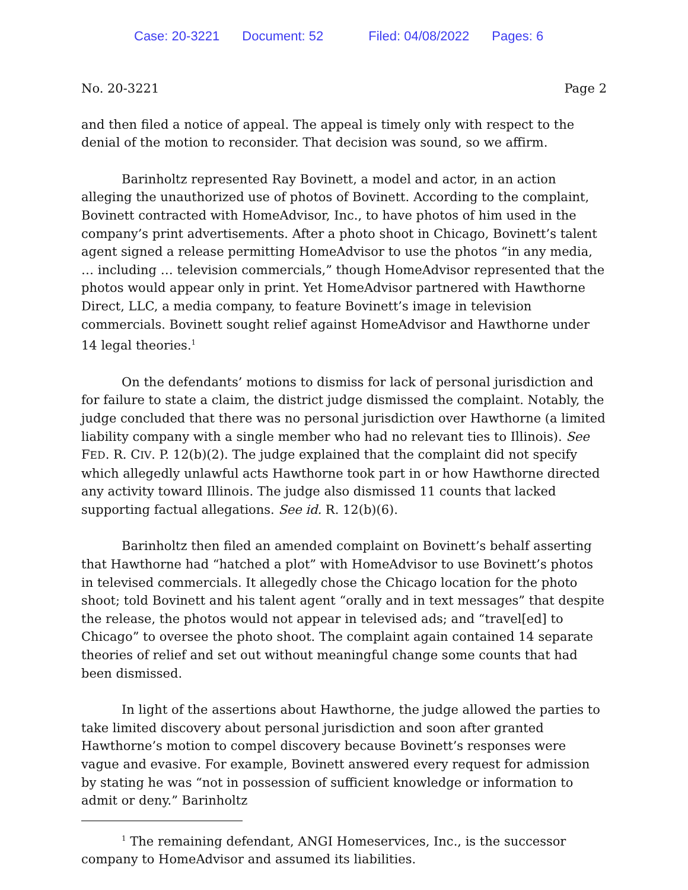Case: 20-3221 Document: 52 Filed: 04/08/2022 Pages: 6
No. 20-3221 Page 2
and then filed a notice of appeal. The appeal is timely only with respect to the denial of the motion to reconsider. That decision was sound, so we affirm.
Barinholtz represented Ray Bovinett, a model and actor, in an action alleging the unauthorized use of photos of Bovinett. According to the complaint, Bovinett contracted with HomeAdvisor, Inc., to have photos of him used in the company’s print advertisements. After a photo shoot in Chicago, Bovinett’s talent agent signed a release permitting HomeAdvisor to use the photos “in any media, … including … television commercials,” though HomeAdvisor represented that the photos would appear only in print. Yet HomeAdvisor partnered with Hawthorne Direct, LLC, a media company, to feature Bovinett’s image in television commercials. Bovinett sought relief against HomeAdvisor and Hawthorne under 14 legal theories.<sup>1</sup>
On the defendants’ motions to dismiss for lack of personal jurisdiction and for failure to state a claim, the district judge dismissed the complaint. Notably, the judge concluded that there was no personal jurisdiction over Hawthorne (a limited liability company with a single member who had no relevant ties to Illinois). See FED. R. CIV. P. 12(b)(2). The judge explained that the complaint did not specify which allegedly unlawful acts Hawthorne took part in or how Hawthorne directed any activity toward Illinois. The judge also dismissed 11 counts that lacked supporting factual allegations. See id. R. 12(b)(6).
Barinholtz then filed an amended complaint on Bovinett’s behalf asserting that Hawthorne had “hatched a plot” with HomeAdvisor to use Bovinett’s photos in televised commercials. It allegedly chose the Chicago location for the photo shoot; told Bovinett and his talent agent “orally and in text messages” that despite the release, the photos would not appear in televised ads; and “travel[ed] to Chicago” to oversee the photo shoot. The complaint again contained 14 separate theories of relief and set out without meaningful change some counts that had been dismissed.
In light of the assertions about Hawthorne, the judge allowed the parties to take limited discovery about personal jurisdiction and soon after granted Hawthorne’s motion to compel discovery because Bovinett’s responses were vague and evasive. For example, Bovinett answered every request for admission by stating he was “not in possession of sufficient knowledge or information to admit or deny.” Barinholtz
<sup>1</sup> The remaining defendant, ANGI Homeservices, Inc., is the successor company to HomeAdvisor and assumed its liabilities.